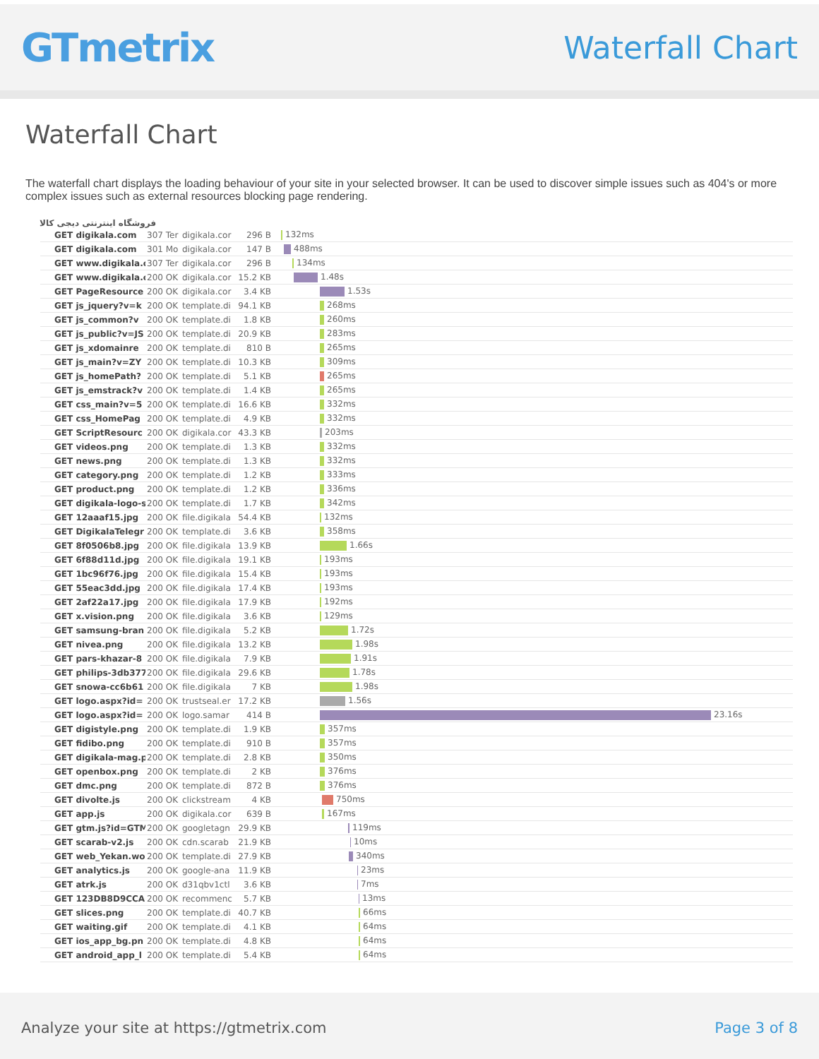GTmetrix
Waterfall Chart
Waterfall Chart
The waterfall chart displays the loading behaviour of your site in your selected browser. It can be used to discover simple issues such as 404's or more complex issues such as external resources blocking page rendering.
فروشگاه اینترنتی دیجی کالا
| GET digikala.com | 307 Ter | digikala.cor | 296 B | 132ms |
| GET digikala.com | 301 Mo | digikala.cor | 147 B | 488ms |
| GET www.digikala.c | 307 Ter | digikala.cor | 296 B | 134ms |
| GET www.digikala.c | 200 OK | digikala.cor | 15.2 KB | 1.48s |
| GET PageResource | 200 OK | digikala.cor | 3.4 KB | 1.53s |
| GET js_jquery?v=k | 200 OK | template.di | 94.1 KB | 268ms |
| GET js_common?v | 200 OK | template.di | 1.8 KB | 260ms |
| GET js_public?v=JS | 200 OK | template.di | 20.9 KB | 283ms |
| GET js_xdomainre | 200 OK | template.di | 810 B | 265ms |
| GET js_main?v=ZY | 200 OK | template.di | 10.3 KB | 309ms |
| GET js_homePath? | 200 OK | template.di | 5.1 KB | 265ms |
| GET js_emstrack?v | 200 OK | template.di | 1.4 KB | 265ms |
| GET css_main?v=5 | 200 OK | template.di | 16.6 KB | 332ms |
| GET css_HomePag | 200 OK | template.di | 4.9 KB | 332ms |
| GET ScriptResourc | 200 OK | digikala.cor | 43.3 KB | 203ms |
| GET videos.png | 200 OK | template.di | 1.3 KB | 332ms |
| GET news.png | 200 OK | template.di | 1.3 KB | 332ms |
| GET category.png | 200 OK | template.di | 1.2 KB | 333ms |
| GET product.png | 200 OK | template.di | 1.2 KB | 336ms |
| GET digikala-logo-s | 200 OK | template.di | 1.7 KB | 342ms |
| GET 12aaaf15.jpg | 200 OK | file.digikala | 54.4 KB | 132ms |
| GET DigikalaTelegr | 200 OK | template.di | 3.6 KB | 358ms |
| GET 8f0506b8.jpg | 200 OK | file.digikala | 13.9 KB | 1.66s |
| GET 6f88d11d.jpg | 200 OK | file.digikala | 19.1 KB | 193ms |
| GET 1bc96f76.jpg | 200 OK | file.digikala | 15.4 KB | 193ms |
| GET 55eac3dd.jpg | 200 OK | file.digikala | 17.4 KB | 193ms |
| GET 2af22a17.jpg | 200 OK | file.digikala | 17.9 KB | 192ms |
| GET x.vision.png | 200 OK | file.digikala | 3.6 KB | 129ms |
| GET samsung-bran | 200 OK | file.digikala | 5.2 KB | 1.72s |
| GET nivea.png | 200 OK | file.digikala | 13.2 KB | 1.98s |
| GET pars-khazar-8 | 200 OK | file.digikala | 7.9 KB | 1.91s |
| GET philips-3db377 | 200 OK | file.digikala | 29.6 KB | 1.78s |
| GET snowa-cc6b61 | 200 OK | file.digikala | 7 KB | 1.98s |
| GET logo.aspx?id= | 200 OK | trustseal.er | 17.2 KB | 1.56s |
| GET logo.aspx?id= | 200 OK | logo.samar | 414 B | 23.16s |
| GET digistyle.png | 200 OK | template.di | 1.9 KB | 357ms |
| GET fidibo.png | 200 OK | template.di | 910 B | 357ms |
| GET digikala-mag.p | 200 OK | template.di | 2.8 KB | 350ms |
| GET openbox.png | 200 OK | template.di | 2 KB | 376ms |
| GET dmc.png | 200 OK | template.di | 872 B | 376ms |
| GET divolte.js | 200 OK | clickstream | 4 KB | 750ms |
| GET app.js | 200 OK | digikala.cor | 639 B | 167ms |
| GET gtm.js?id=GTM | 200 OK | googletagn | 29.9 KB | 119ms |
| GET scarab-v2.js | 200 OK | cdn.scarab | 21.9 KB | 10ms |
| GET web_Yekan.wo | 200 OK | template.di | 27.9 KB | 340ms |
| GET analytics.js | 200 OK | google-ana | 11.9 KB | 23ms |
| GET atrk.js | 200 OK | d31qbv1ctl | 3.6 KB | 7ms |
| GET 123DB8D9CCA | 200 OK | recommenc | 5.7 KB | 13ms |
| GET slices.png | 200 OK | template.di | 40.7 KB | 66ms |
| GET waiting.gif | 200 OK | template.di | 4.1 KB | 64ms |
| GET ios_app_bg.pn | 200 OK | template.di | 4.8 KB | 64ms |
| GET android_app_l | 200 OK | template.di | 5.4 KB | 64ms |
Analyze your site at https://gtmetrix.com Page 3 of 8